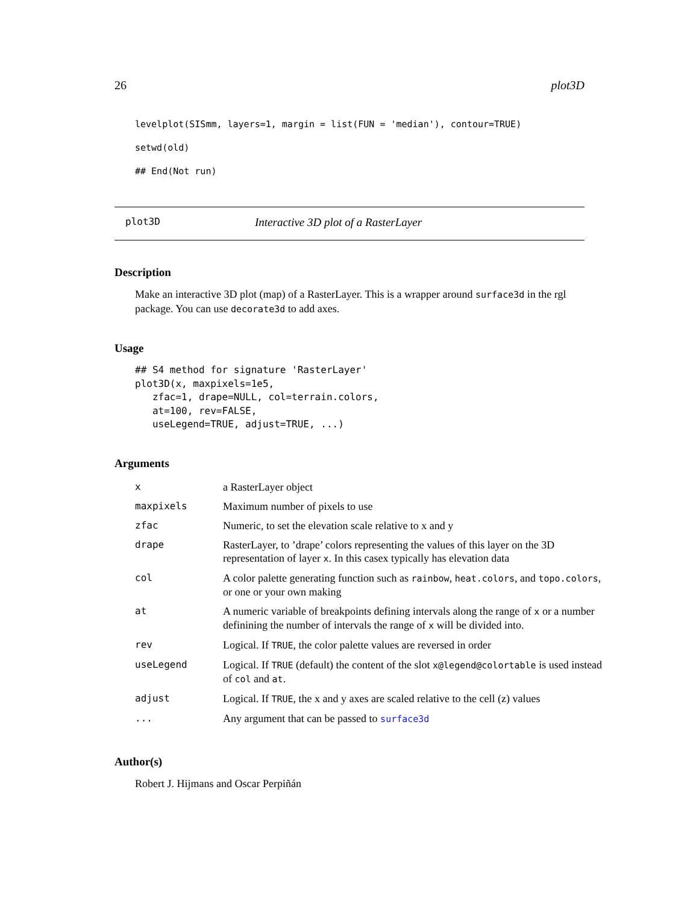26 plot3D
levelplot(SISmm, layers=1, margin = list(FUN = 'median'), contour=TRUE)
setwd(old)
## End(Not run)
plot3D Interactive 3D plot of a RasterLayer
Description
Make an interactive 3D plot (map) of a RasterLayer. This is a wrapper around surface3d in the rgl package. You can use decorate3d to add axes.
Usage
## S4 method for signature 'RasterLayer'
plot3D(x, maxpixels=1e5,
   zfac=1, drape=NULL, col=terrain.colors,
   at=100, rev=FALSE,
   useLegend=TRUE, adjust=TRUE, ...)
Arguments
| x | a RasterLayer object |
| maxpixels | Maximum number of pixels to use |
| zfac | Numeric, to set the elevation scale relative to x and y |
| drape | RasterLayer, to ’drape’ colors representing the values of this layer on the 3D representation of layer x . In this casex typically has elevation data |
| col | A color palette generating function such as rainbow , heat.colors , and topo.colors , or one or your own making |
| at | A numeric variable of breakpoints defining intervals along the range of x or a number definining the number of intervals the range of x will be divided into. |
| rev | Logical. If TRUE , the color palette values are reversed in order |
| useLegend | Logical. If TRUE (default) the content of the slot x@legend@colortable is used instead of col and at . |
| adjust | Logical. If TRUE , the x and y axes are scaled relative to the cell (z) values |
| ... | Any argument that can be passed to surface3d |
Author(s)
Robert J. Hijmans and Oscar Perpiñán